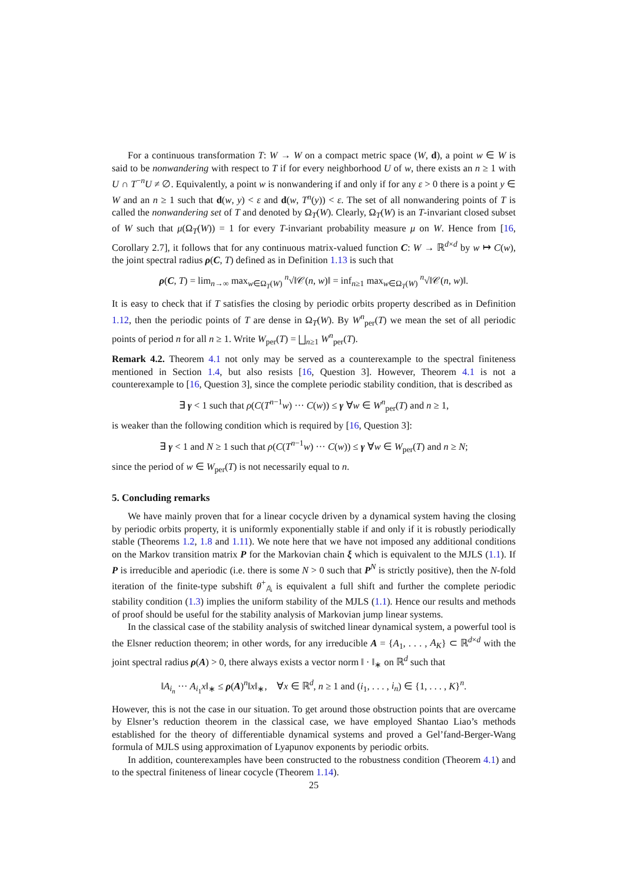For a continuous transformation T: W → W on a compact metric space (W, d), a point w ∈ W is said to be nonwandering with respect to T if for every neighborhood U of w, there exists an n ≥ 1 with U ∩ T<sup>−n</sup>U ≠ ∅. Equivalently, a point w is nonwandering if and only if for any ε > 0 there is a point y ∈ W and an n ≥ 1 such that d(w, y) < ε and d(w, T<sup>n</sup>(y)) < ε. The set of all nonwandering points of T is called the nonwandering set of T and denoted by Ω<sub>T</sub>(W). Clearly, Ω<sub>T</sub>(W) is an T-invariant closed subset of W such that μ(Ω<sub>T</sub>(W)) = 1 for every T-invariant probability measure μ on W. Hence from [16, Corollary 2.7], it follows that for any continuous matrix-valued function C: W → ℝ<sup>d×d</sup> by w ↦ C(w), the joint spectral radius ρ(C, T) defined as in Definition 1.13 is such that
ρ(C, T) = lim<sub>n→∞</sub> max<sub>w∈Ω<sub>T</sub>(W)</sub> <sup>n</sup>√‖𝒞(n, w)‖ = inf<sub>n≥1</sub> max<sub>w∈Ω<sub>T</sub>(W)</sub> <sup>n</sup>√‖𝒞(n, w)‖.
It is easy to check that if T satisfies the closing by periodic orbits property described as in Definition 1.12, then the periodic points of T are dense in Ω<sub>T</sub>(W). By W<sup>n</sup><sub>per</sub>(T) we mean the set of all periodic points of period n for all n ≥ 1. Write W<sub>per</sub>(T) = ⨆<sub>n≥1</sub> W<sup>n</sup><sub>per</sub>(T).
Remark 4.2. Theorem 4.1 not only may be served as a counterexample to the spectral finiteness mentioned in Section 1.4, but also resists [16, Question 3]. However, Theorem 4.1 is not a counterexample to [16, Question 3], since the complete periodic stability condition, that is described as
∃ γ < 1 such that ρ(C(T<sup>n−1</sup>w) ··· C(w)) ≤ γ ∀w ∈ W<sup>n</sup><sub>per</sub>(T) and n ≥ 1,
is weaker than the following condition which is required by [16, Question 3]:
∃ γ < 1 and N ≥ 1 such that ρ(C(T<sup>n−1</sup>w) ··· C(w)) ≤ γ ∀w ∈ W<sub>per</sub>(T) and n ≥ N;
since the period of w ∈ W<sub>per</sub>(T) is not necessarily equal to n.
5. Concluding remarks
We have mainly proven that for a linear cocycle driven by a dynamical system having the closing by periodic orbits property, it is uniformly exponentially stable if and only if it is robustly periodically stable (Theorems 1.2, 1.8 and 1.11). We note here that we have not imposed any additional conditions on the Markov transition matrix P for the Markovian chain ξ which is equivalent to the MJLS (1.1). If P is irreducible and aperiodic (i.e. there is some N > 0 such that P<sup>N</sup> is strictly positive), then the N-fold iteration of the finite-type subshift θ<sup>+</sup><sub>𝔸</sub> is equivalent a full shift and further the complete periodic stability condition (1.3) implies the uniform stability of the MJLS (1.1). Hence our results and methods of proof should be useful for the stability analysis of Markovian jump linear systems.
In the classical case of the stability analysis of switched linear dynamical system, a powerful tool is the Elsner reduction theorem; in other words, for any irreducible A = {A<sub>1</sub>, . . . , A<sub>K</sub>} ⊂ ℝ<sup>d×d</sup> with the joint spectral radius ρ(A) > 0, there always exists a vector norm ‖ · ‖<sub>∗</sub> on ℝ<sup>d</sup> such that
‖A<sub>i<sub>n</sub></sub> ··· A<sub>i<sub>1</sub></sub>x‖<sub>∗</sub> ≤ ρ(A)<sup>n</sup>‖x‖<sub>∗</sub>, ∀x ∈ ℝ<sup>d</sup>, n ≥ 1 and (i<sub>1</sub>, . . . , i<sub>n</sub>) ∈ {1, . . . , K}<sup>n</sup>.
However, this is not the case in our situation. To get around those obstruction points that are overcame by Elsner’s reduction theorem in the classical case, we have employed Shantao Liao’s methods established for the theory of differentiable dynamical systems and proved a Gel’fand-Berger-Wang formula of MJLS using approximation of Lyapunov exponents by periodic orbits.
In addition, counterexamples have been constructed to the robustness condition (Theorem 4.1) and to the spectral finiteness of linear cocycle (Theorem 1.14).
25